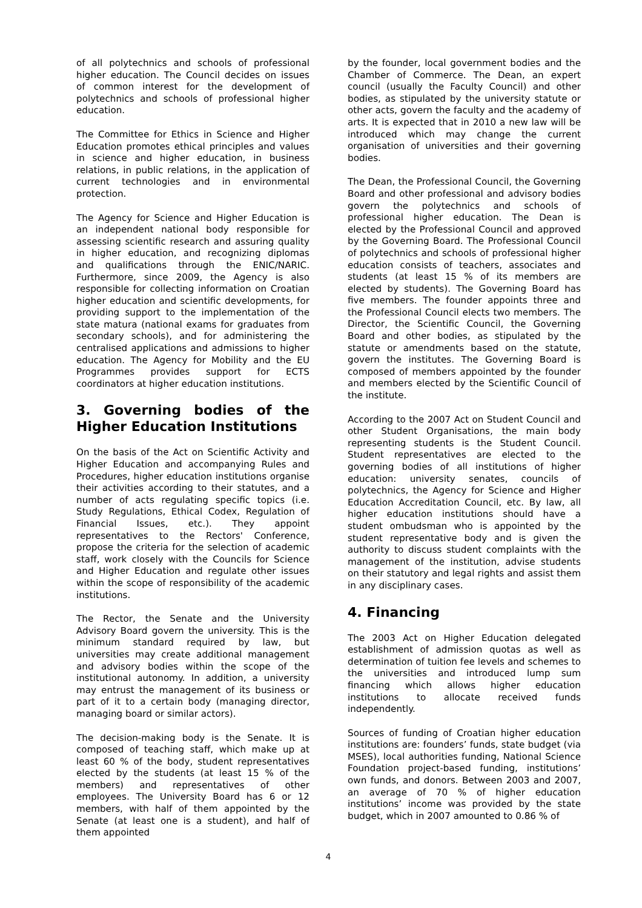of all polytechnics and schools of professional higher education. The Council decides on issues of common interest for the development of polytechnics and schools of professional higher education.
The Committee for Ethics in Science and Higher Education promotes ethical principles and values in science and higher education, in business relations, in public relations, in the application of current technologies and in environmental protection.
The Agency for Science and Higher Education is an independent national body responsible for assessing scientific research and assuring quality in higher education, and recognizing diplomas and qualifications through the ENIC/NARIC. Furthermore, since 2009, the Agency is also responsible for collecting information on Croatian higher education and scientific developments, for providing support to the implementation of the state matura (national exams for graduates from secondary schools), and for administering the centralised applications and admissions to higher education. The Agency for Mobility and the EU Programmes provides support for ECTS coordinators at higher education institutions.
3. Governing bodies of the Higher Education Institutions
On the basis of the Act on Scientific Activity and Higher Education and accompanying Rules and Procedures, higher education institutions organise their activities according to their statutes, and a number of acts regulating specific topics (i.e. Study Regulations, Ethical Codex, Regulation of Financial Issues, etc.). They appoint representatives to the Rectors' Conference, propose the criteria for the selection of academic staff, work closely with the Councils for Science and Higher Education and regulate other issues within the scope of responsibility of the academic institutions.
The Rector, the Senate and the University Advisory Board govern the university. This is the minimum standard required by law, but universities may create additional management and advisory bodies within the scope of the institutional autonomy. In addition, a university may entrust the management of its business or part of it to a certain body (managing director, managing board or similar actors).
The decision-making body is the Senate. It is composed of teaching staff, which make up at least 60 % of the body, student representatives elected by the students (at least 15 % of the members) and representatives of other employees. The University Board has 6 or 12 members, with half of them appointed by the Senate (at least one is a student), and half of them appointed
by the founder, local government bodies and the Chamber of Commerce. The Dean, an expert council (usually the Faculty Council) and other bodies, as stipulated by the university statute or other acts, govern the faculty and the academy of arts. It is expected that in 2010 a new law will be introduced which may change the current organisation of universities and their governing bodies.
The Dean, the Professional Council, the Governing Board and other professional and advisory bodies govern the polytechnics and schools of professional higher education. The Dean is elected by the Professional Council and approved by the Governing Board. The Professional Council of polytechnics and schools of professional higher education consists of teachers, associates and students (at least 15 % of its members are elected by students). The Governing Board has five members. The founder appoints three and the Professional Council elects two members. The Director, the Scientific Council, the Governing Board and other bodies, as stipulated by the statute or amendments based on the statute, govern the institutes. The Governing Board is composed of members appointed by the founder and members elected by the Scientific Council of the institute.
According to the 2007 Act on Student Council and other Student Organisations, the main body representing students is the Student Council. Student representatives are elected to the governing bodies of all institutions of higher education: university senates, councils of polytechnics, the Agency for Science and Higher Education Accreditation Council, etc. By law, all higher education institutions should have a student ombudsman who is appointed by the student representative body and is given the authority to discuss student complaints with the management of the institution, advise students on their statutory and legal rights and assist them in any disciplinary cases.
4. Financing
The 2003 Act on Higher Education delegated establishment of admission quotas as well as determination of tuition fee levels and schemes to the universities and introduced lump sum financing which allows higher education institutions to allocate received funds independently.
Sources of funding of Croatian higher education institutions are: founders’ funds, state budget (via MSES), local authorities funding, National Science Foundation project-based funding, institutions’ own funds, and donors. Between 2003 and 2007, an average of 70 % of higher education institutions’ income was provided by the state budget, which in 2007 amounted to 0.86 % of
4